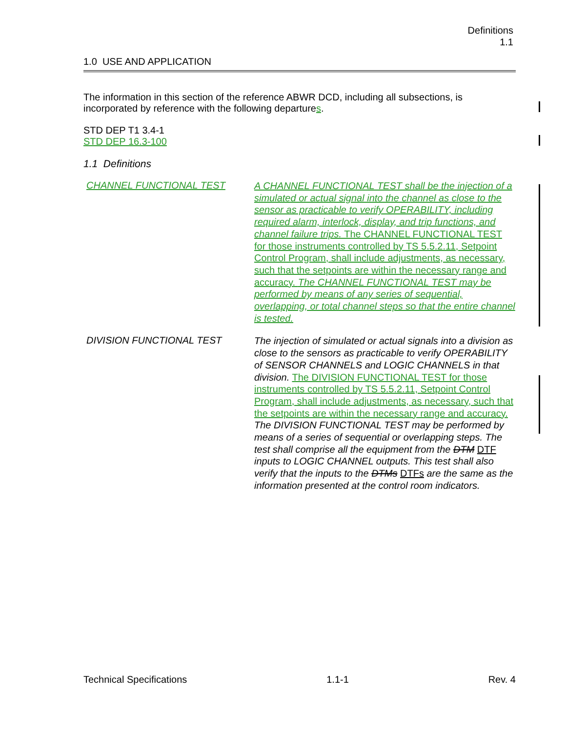Definitions
1.1
1.0 USE AND APPLICATION
The information in this section of the reference ABWR DCD, including all subsections, is incorporated by reference with the following departures.
STD DEP T1 3.4-1
STD DEP 16.3-100
1.1 Definitions
CHANNEL FUNCTIONAL TEST
A CHANNEL FUNCTIONAL TEST shall be the injection of a simulated or actual signal into the channel as close to the sensor as practicable to verify OPERABILITY, including required alarm, interlock, display, and trip functions, and channel failure trips. The CHANNEL FUNCTIONAL TEST for those instruments controlled by TS 5.5.2.11, Setpoint Control Program, shall include adjustments, as necessary, such that the setpoints are within the necessary range and accuracy. The CHANNEL FUNCTIONAL TEST may be performed by means of any series of sequential, overlapping, or total channel steps so that the entire channel is tested.
DIVISION FUNCTIONAL TEST
The injection of simulated or actual signals into a division as close to the sensors as practicable to verify OPERABILITY of SENSOR CHANNELS and LOGIC CHANNELS in that division. The DIVISION FUNCTIONAL TEST for those instruments controlled by TS 5.5.2.11, Setpoint Control Program, shall include adjustments, as necessary, such that the setpoints are within the necessary range and accuracy. The DIVISION FUNCTIONAL TEST may be performed by means of a series of sequential or overlapping steps. The test shall comprise all the equipment from the DTM DTF inputs to LOGIC CHANNEL outputs. This test shall also verify that the inputs to the DTMs DTFs are the same as the information presented at the control room indicators.
Technical Specifications 1.1-1 Rev. 4